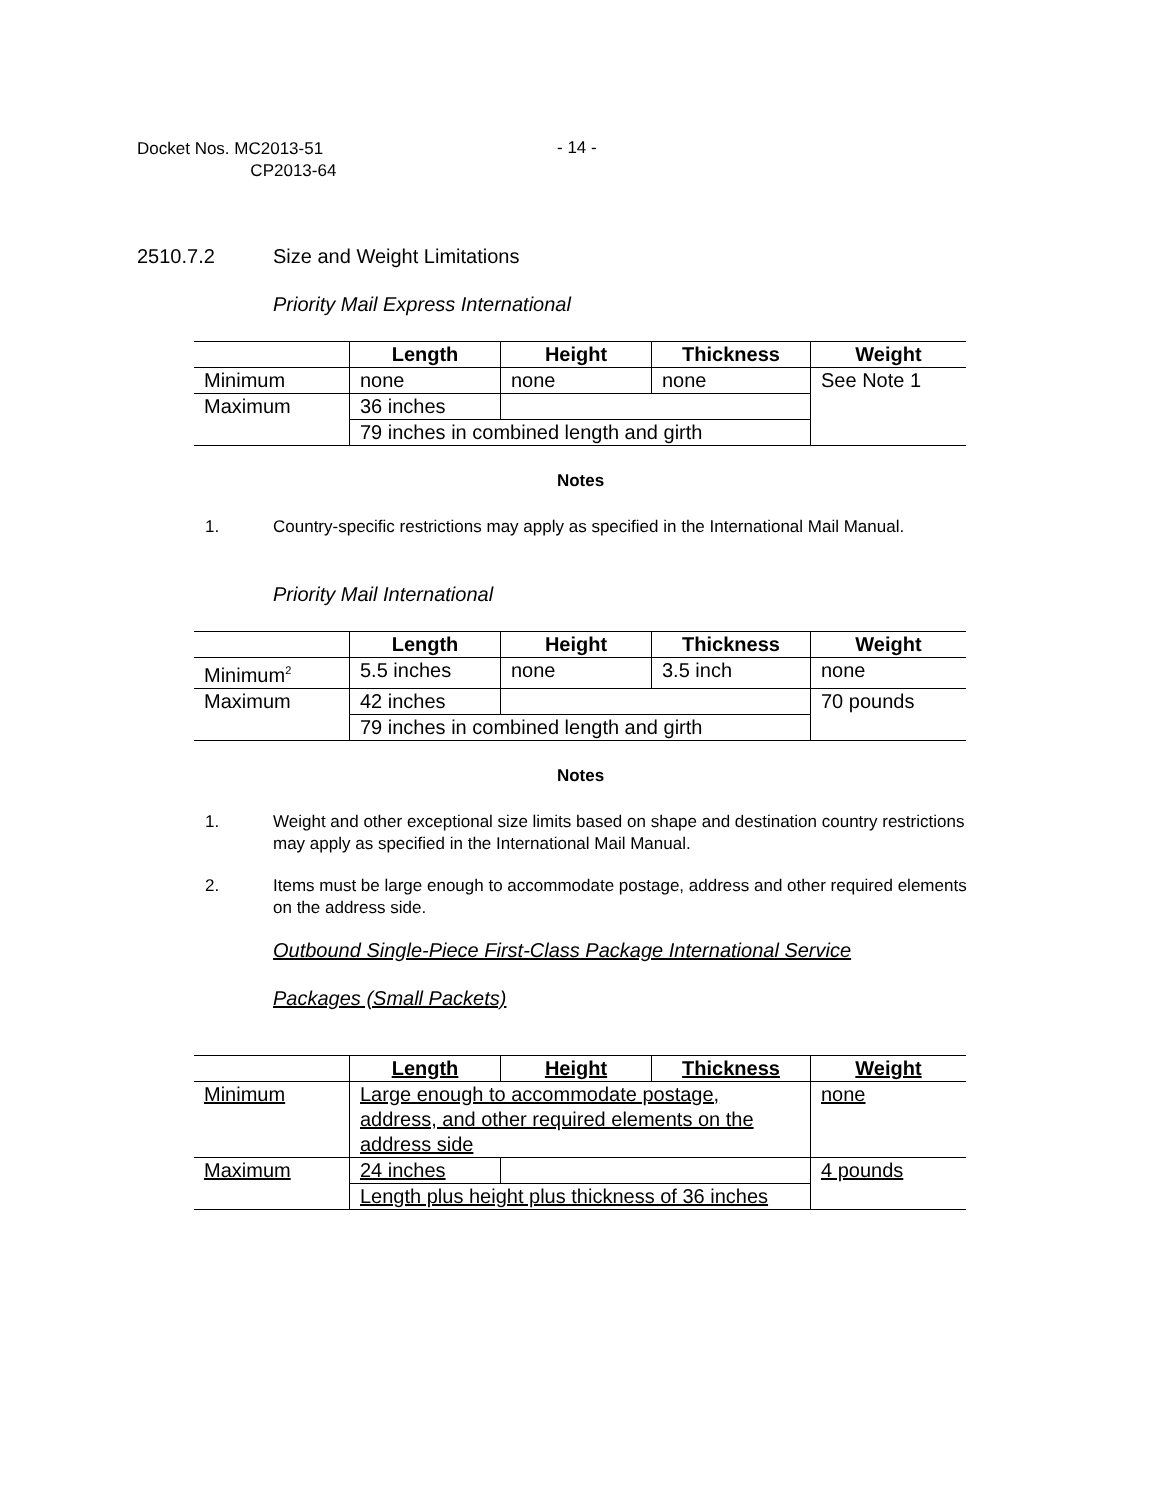Docket Nos. MC2013-51
CP2013-64
- 14 -
2510.7.2 Size and Weight Limitations
Priority Mail Express International
| | Length | Height | Thickness | Weight |
| --- | --- | --- | --- | --- |
| Minimum | none | none | none | See Note 1 |
| Maximum | 36 inches | | | |
| | 79 inches in combined length and girth | | | |
Notes
1. Country-specific restrictions may apply as specified in the International Mail Manual.
Priority Mail International
| | Length | Height | Thickness | Weight |
| --- | --- | --- | --- | --- |
| Minimum<sup>2</sup> | 5.5 inches | none | 3.5 inch | none |
| Maximum | 42 inches | | | 70 pounds |
| | 79 inches in combined length and girth | | | |
Notes
1. Weight and other exceptional size limits based on shape and destination country restrictions may apply as specified in the International Mail Manual.
2. Items must be large enough to accommodate postage, address and other required elements on the address side.
Outbound Single-Piece First-Class Package International Service
Packages (Small Packets)
| | Length | Height | Thickness | Weight |
| --- | --- | --- | --- | --- |
| Minimum | Large enough to accommodate postage, address, and other required elements on the address side | | | none |
| Maximum | 24 inches | | | 4 pounds |
| | Length plus height plus thickness of 36 inches | | | |